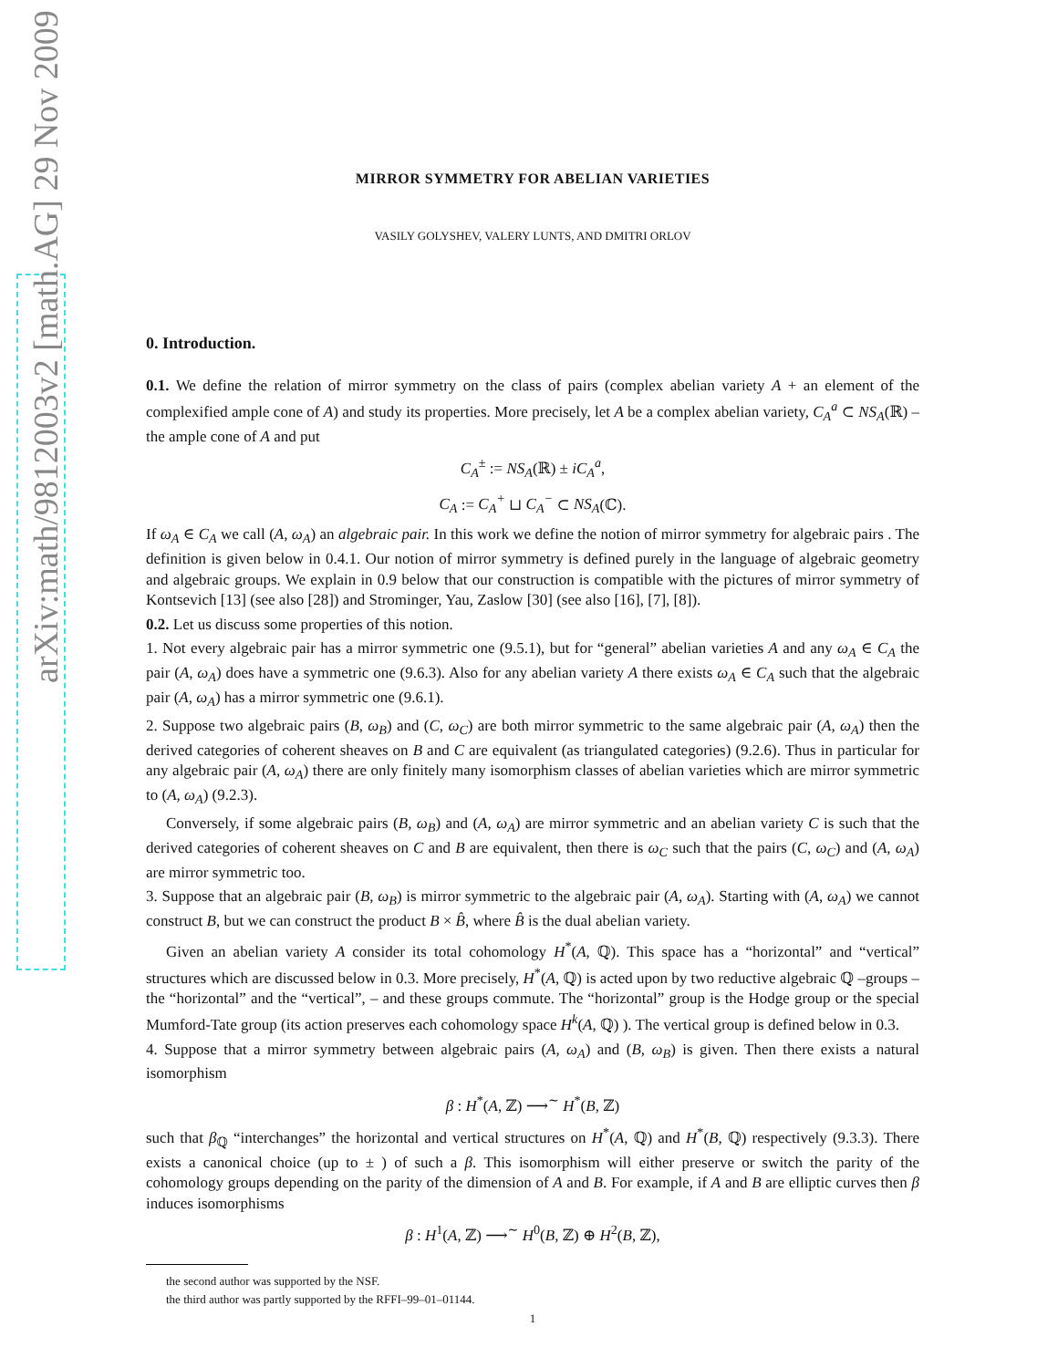arXiv:math/9812003v2 [math.AG] 29 Nov 2009
MIRROR SYMMETRY FOR ABELIAN VARIETIES
VASILY GOLYSHEV, VALERY LUNTS, AND DMITRI ORLOV
0. Introduction.
0.1. We define the relation of mirror symmetry on the class of pairs (complex abelian variety A + an element of the complexified ample cone of A) and study its properties. More precisely, let A be a complex abelian variety, C<sub>A</sub><sup>a</sup> ⊂ NS<sub>A</sub>(ℝ) – the ample cone of A and put
C<sub>A</sub><sup>±</sup> := NS<sub>A</sub>(ℝ) ± iC<sub>A</sub><sup>a</sup>,
C<sub>A</sub> := C<sub>A</sub><sup>+</sup> ⊔ C<sub>A</sub><sup>−</sup> ⊂ NS<sub>A</sub>(ℂ).
If ω<sub>A</sub> ∈ C<sub>A</sub> we call (A, ω<sub>A</sub>) an algebraic pair. In this work we define the notion of mirror symmetry for algebraic pairs . The definition is given below in 0.4.1. Our notion of mirror symmetry is defined purely in the language of algebraic geometry and algebraic groups. We explain in 0.9 below that our construction is compatible with the pictures of mirror symmetry of Kontsevich [13] (see also [28]) and Strominger, Yau, Zaslow [30] (see also [16], [7], [8]).
0.2. Let us discuss some properties of this notion.
1. Not every algebraic pair has a mirror symmetric one (9.5.1), but for “general” abelian varieties A and any ω<sub>A</sub> ∈ C<sub>A</sub> the pair (A, ω<sub>A</sub>) does have a symmetric one (9.6.3). Also for any abelian variety A there exists ω<sub>A</sub> ∈ C<sub>A</sub> such that the algebraic pair (A, ω<sub>A</sub>) has a mirror symmetric one (9.6.1).
2. Suppose two algebraic pairs (B, ω<sub>B</sub>) and (C, ω<sub>C</sub>) are both mirror symmetric to the same algebraic pair (A, ω<sub>A</sub>) then the derived categories of coherent sheaves on B and C are equivalent (as triangulated categories) (9.2.6). Thus in particular for any algebraic pair (A, ω<sub>A</sub>) there are only finitely many isomorphism classes of abelian varieties which are mirror symmetric to (A, ω<sub>A</sub>) (9.2.3).
Conversely, if some algebraic pairs (B, ω<sub>B</sub>) and (A, ω<sub>A</sub>) are mirror symmetric and an abelian variety C is such that the derived categories of coherent sheaves on C and B are equivalent, then there is ω<sub>C</sub> such that the pairs (C, ω<sub>C</sub>) and (A, ω<sub>A</sub>) are mirror symmetric too.
3. Suppose that an algebraic pair (B, ω<sub>B</sub>) is mirror symmetric to the algebraic pair (A, ω<sub>A</sub>). Starting with (A, ω<sub>A</sub>) we cannot construct B, but we can construct the product B × B̂, where B̂ is the dual abelian variety.
Given an abelian variety A consider its total cohomology H<sup>*</sup>(A, ℚ). This space has a “horizontal” and “vertical” structures which are discussed below in 0.3. More precisely, H<sup>*</sup>(A, ℚ) is acted upon by two reductive algebraic ℚ –groups – the “horizontal” and the “vertical”, – and these groups commute. The “horizontal” group is the Hodge group or the special Mumford-Tate group (its action preserves each cohomology space H<sup>k</sup>(A, ℚ) ). The vertical group is defined below in 0.3.
4. Suppose that a mirror symmetry between algebraic pairs (A, ω<sub>A</sub>) and (B, ω<sub>B</sub>) is given. Then there exists a natural isomorphism
β : H<sup>*</sup>(A, ℤ) ⟶<sup>∼</sup> H<sup>*</sup>(B, ℤ)
such that β<sub>ℚ</sub> “interchanges” the horizontal and vertical structures on H<sup>*</sup>(A, ℚ) and H<sup>*</sup>(B, ℚ) respectively (9.3.3). There exists a canonical choice (up to ± ) of such a β. This isomorphism will either preserve or switch the parity of the cohomology groups depending on the parity of the dimension of A and B. For example, if A and B are elliptic curves then β induces isomorphisms
β : H<sup>1</sup>(A, ℤ) ⟶<sup>∼</sup> H<sup>0</sup>(B, ℤ) ⊕ H<sup>2</sup>(B, ℤ),
the second author was supported by the NSF.
the third author was partly supported by the RFFI–99–01–01144.
1